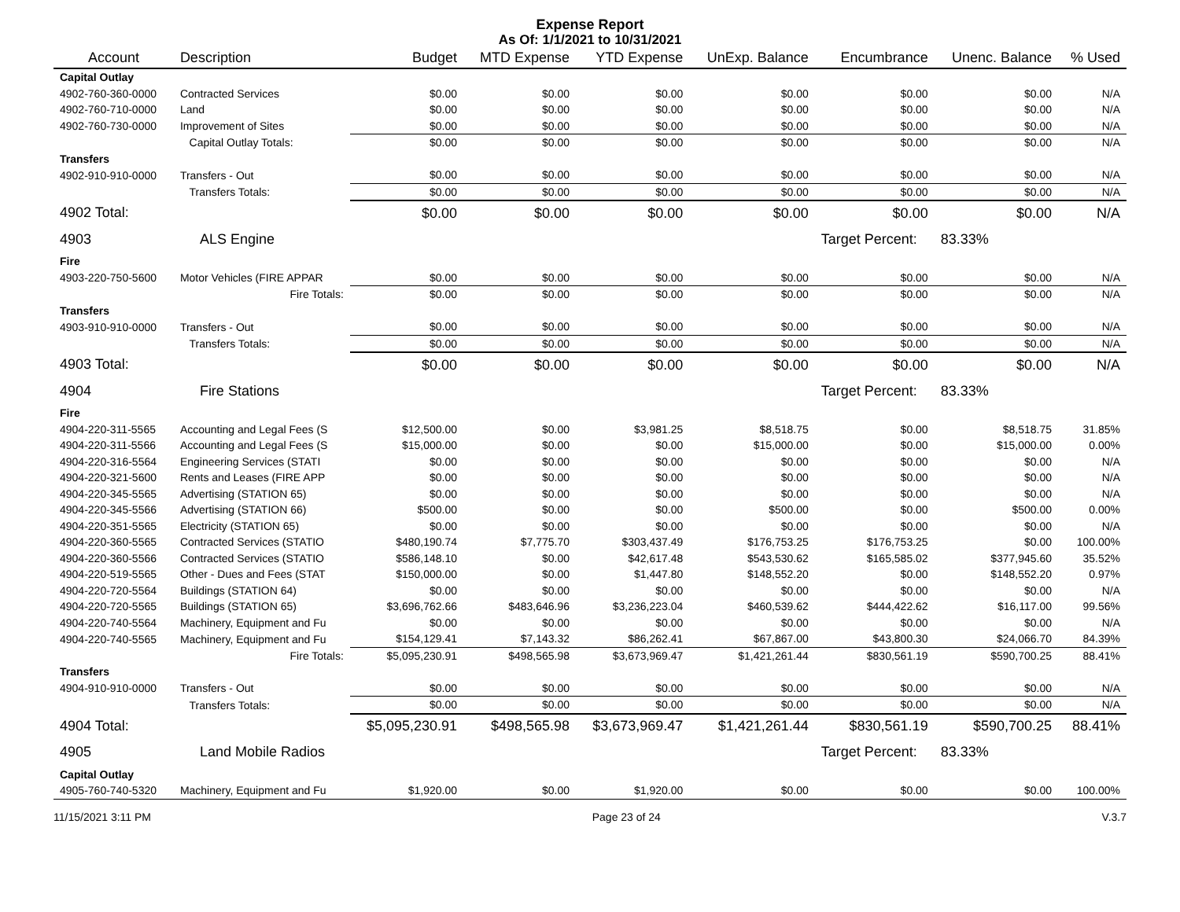Expense Report
As Of: 1/1/2021 to 10/31/2021
| Account | Description | Budget | MTD Expense | YTD Expense | UnExp. Balance | Encumbrance | Unenc. Balance | % Used |
| --- | --- | --- | --- | --- | --- | --- | --- | --- |
| Capital Outlay | | | | | | | | |
| 4902-760-360-0000 | Contracted Services | $0.00 | $0.00 | $0.00 | $0.00 | $0.00 | $0.00 | N/A |
| 4902-760-710-0000 | Land | $0.00 | $0.00 | $0.00 | $0.00 | $0.00 | $0.00 | N/A |
| 4902-760-730-0000 | Improvement of Sites | $0.00 | $0.00 | $0.00 | $0.00 | $0.00 | $0.00 | N/A |
| | Capital Outlay Totals: | $0.00 | $0.00 | $0.00 | $0.00 | $0.00 | $0.00 | N/A |
| Transfers | | | | | | | | |
| 4902-910-910-0000 | Transfers - Out | $0.00 | $0.00 | $0.00 | $0.00 | $0.00 | $0.00 | N/A |
| | Transfers Totals: | $0.00 | $0.00 | $0.00 | $0.00 | $0.00 | $0.00 | N/A |
| 4902 Total: | | $0.00 | $0.00 | $0.00 | $0.00 | $0.00 | $0.00 | N/A |
| 4903 | ALS Engine | | | | | Target Percent: | 83.33% | |
| Fire | | | | | | | | |
| 4903-220-750-5600 | Motor Vehicles (FIRE APPAR | $0.00 | $0.00 | $0.00 | $0.00 | $0.00 | $0.00 | N/A |
| | Fire Totals: | $0.00 | $0.00 | $0.00 | $0.00 | $0.00 | $0.00 | N/A |
| Transfers | | | | | | | | |
| 4903-910-910-0000 | Transfers - Out | $0.00 | $0.00 | $0.00 | $0.00 | $0.00 | $0.00 | N/A |
| | Transfers Totals: | $0.00 | $0.00 | $0.00 | $0.00 | $0.00 | $0.00 | N/A |
| 4903 Total: | | $0.00 | $0.00 | $0.00 | $0.00 | $0.00 | $0.00 | N/A |
| 4904 | Fire Stations | | | | | Target Percent: | 83.33% | |
| Fire | | | | | | | | |
| 4904-220-311-5565 | Accounting and Legal Fees (S | $12,500.00 | $0.00 | $3,981.25 | $8,518.75 | $0.00 | $8,518.75 | 31.85% |
| 4904-220-311-5566 | Accounting and Legal Fees (S | $15,000.00 | $0.00 | $0.00 | $15,000.00 | $0.00 | $15,000.00 | 0.00% |
| 4904-220-316-5564 | Engineering Services (STATI | $0.00 | $0.00 | $0.00 | $0.00 | $0.00 | $0.00 | N/A |
| 4904-220-321-5600 | Rents and Leases (FIRE APP | $0.00 | $0.00 | $0.00 | $0.00 | $0.00 | $0.00 | N/A |
| 4904-220-345-5565 | Advertising (STATION 65) | $0.00 | $0.00 | $0.00 | $0.00 | $0.00 | $0.00 | N/A |
| 4904-220-345-5566 | Advertising (STATION 66) | $500.00 | $0.00 | $0.00 | $500.00 | $0.00 | $500.00 | 0.00% |
| 4904-220-351-5565 | Electricity (STATION 65) | $0.00 | $0.00 | $0.00 | $0.00 | $0.00 | $0.00 | N/A |
| 4904-220-360-5565 | Contracted Services (STATIO | $480,190.74 | $7,775.70 | $303,437.49 | $176,753.25 | $176,753.25 | $0.00 | 100.00% |
| 4904-220-360-5566 | Contracted Services (STATIO | $586,148.10 | $0.00 | $42,617.48 | $543,530.62 | $165,585.02 | $377,945.60 | 35.52% |
| 4904-220-519-5565 | Other - Dues and Fees (STAT | $150,000.00 | $0.00 | $1,447.80 | $148,552.20 | $0.00 | $148,552.20 | 0.97% |
| 4904-220-720-5564 | Buildings (STATION 64) | $0.00 | $0.00 | $0.00 | $0.00 | $0.00 | $0.00 | N/A |
| 4904-220-720-5565 | Buildings (STATION 65) | $3,696,762.66 | $483,646.96 | $3,236,223.04 | $460,539.62 | $444,422.62 | $16,117.00 | 99.56% |
| 4904-220-740-5564 | Machinery, Equipment and Fu | $0.00 | $0.00 | $0.00 | $0.00 | $0.00 | $0.00 | N/A |
| 4904-220-740-5565 | Machinery, Equipment and Fu | $154,129.41 | $7,143.32 | $86,262.41 | $67,867.00 | $43,800.30 | $24,066.70 | 84.39% |
| | Fire Totals: | $5,095,230.91 | $498,565.98 | $3,673,969.47 | $1,421,261.44 | $830,561.19 | $590,700.25 | 88.41% |
| Transfers | | | | | | | | |
| 4904-910-910-0000 | Transfers - Out | $0.00 | $0.00 | $0.00 | $0.00 | $0.00 | $0.00 | N/A |
| | Transfers Totals: | $0.00 | $0.00 | $0.00 | $0.00 | $0.00 | $0.00 | N/A |
| 4904 Total: | | $5,095,230.91 | $498,565.98 | $3,673,969.47 | $1,421,261.44 | $830,561.19 | $590,700.25 | 88.41% |
| 4905 | Land Mobile Radios | | | | | Target Percent: | 83.33% | |
| Capital Outlay | | | | | | | | |
| 4905-760-740-5320 | Machinery, Equipment and Fu | $1,920.00 | $0.00 | $1,920.00 | $0.00 | $0.00 | $0.00 | 100.00% |
11/15/2021 3:11 PM Page 23 of 24 V.3.7